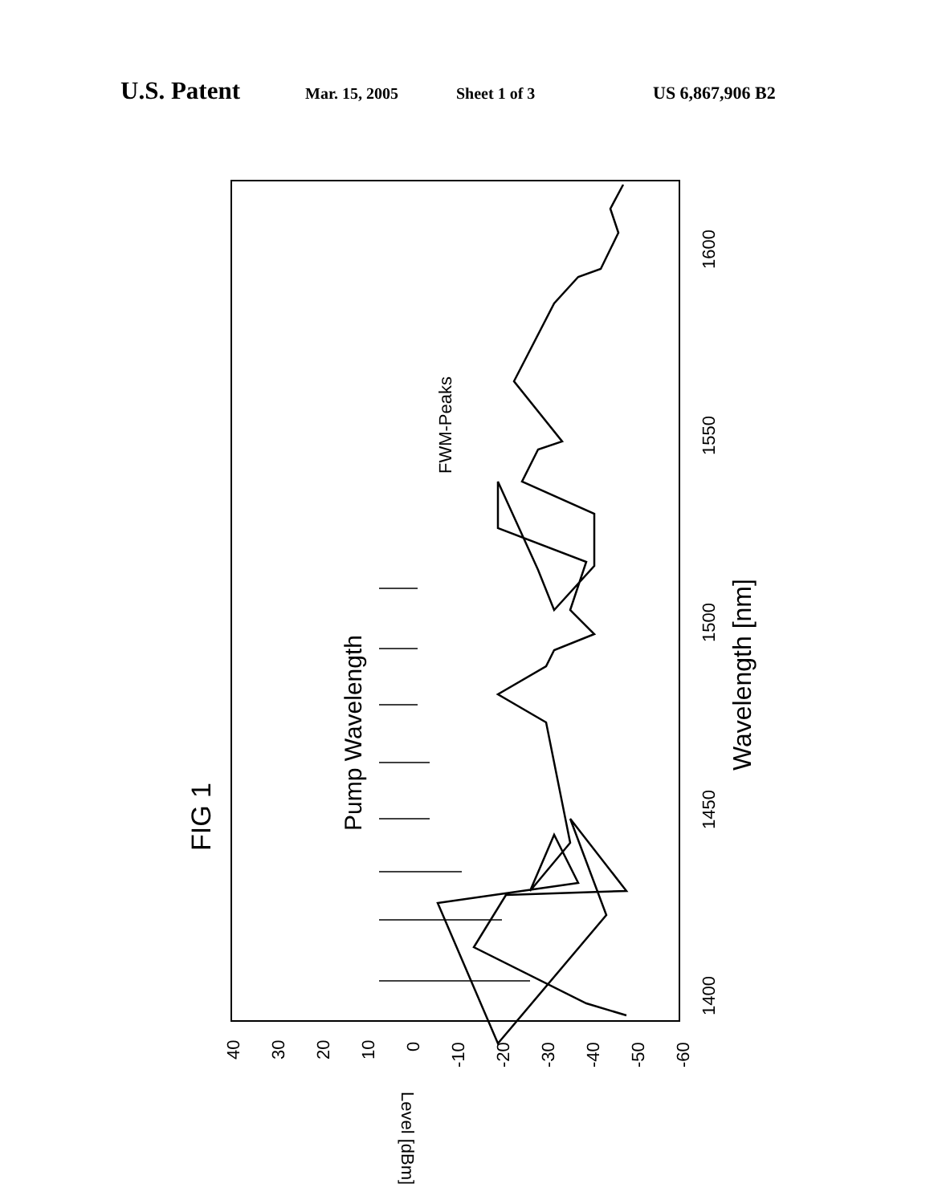U.S. Patent Mar. 15, 2005 Sheet 1 of 3 US 6,867,906 B2
FIG 1
Pump Wavelength
FWM-Peaks
Wavelength [nm]
1400
1450
1500
1550
1600
40
30
20
10
0
-10
-20
-30
-40
-50
-60
Level [dBm]